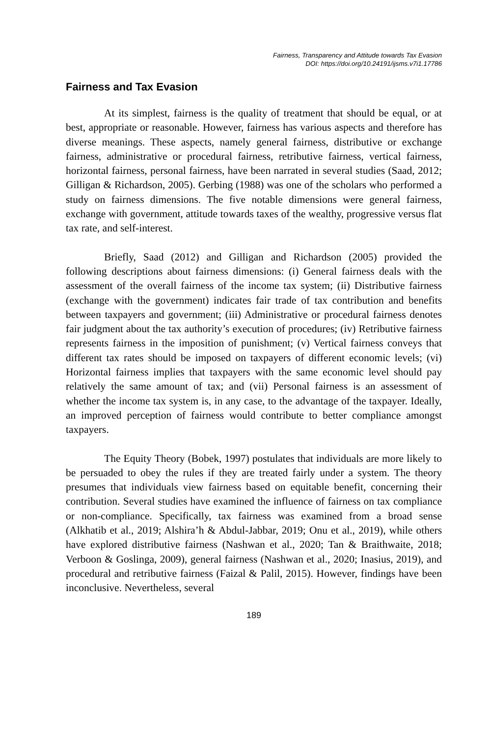Fairness, Transparency and Attitude towards Tax Evasion
DOI: https://doi.org/10.24191/ijsms.v7i1.17786
Fairness and Tax Evasion
At its simplest, fairness is the quality of treatment that should be equal, or at best, appropriate or reasonable. However, fairness has various aspects and therefore has diverse meanings. These aspects, namely general fairness, distributive or exchange fairness, administrative or procedural fairness, retributive fairness, vertical fairness, horizontal fairness, personal fairness, have been narrated in several studies (Saad, 2012; Gilligan & Richardson, 2005). Gerbing (1988) was one of the scholars who performed a study on fairness dimensions. The five notable dimensions were general fairness, exchange with government, attitude towards taxes of the wealthy, progressive versus flat tax rate, and self-interest.
Briefly, Saad (2012) and Gilligan and Richardson (2005) provided the following descriptions about fairness dimensions: (i) General fairness deals with the assessment of the overall fairness of the income tax system; (ii) Distributive fairness (exchange with the government) indicates fair trade of tax contribution and benefits between taxpayers and government; (iii) Administrative or procedural fairness denotes fair judgment about the tax authority’s execution of procedures; (iv) Retributive fairness represents fairness in the imposition of punishment; (v) Vertical fairness conveys that different tax rates should be imposed on taxpayers of different economic levels; (vi) Horizontal fairness implies that taxpayers with the same economic level should pay relatively the same amount of tax; and (vii) Personal fairness is an assessment of whether the income tax system is, in any case, to the advantage of the taxpayer. Ideally, an improved perception of fairness would contribute to better compliance amongst taxpayers.
The Equity Theory (Bobek, 1997) postulates that individuals are more likely to be persuaded to obey the rules if they are treated fairly under a system. The theory presumes that individuals view fairness based on equitable benefit, concerning their contribution. Several studies have examined the influence of fairness on tax compliance or non-compliance. Specifically, tax fairness was examined from a broad sense (Alkhatib et al., 2019; Alshira’h & Abdul-Jabbar, 2019; Onu et al., 2019), while others have explored distributive fairness (Nashwan et al., 2020; Tan & Braithwaite, 2018; Verboon & Goslinga, 2009), general fairness (Nashwan et al., 2020; Inasius, 2019), and procedural and retributive fairness (Faizal & Palil, 2015). However, findings have been inconclusive. Nevertheless, several
189